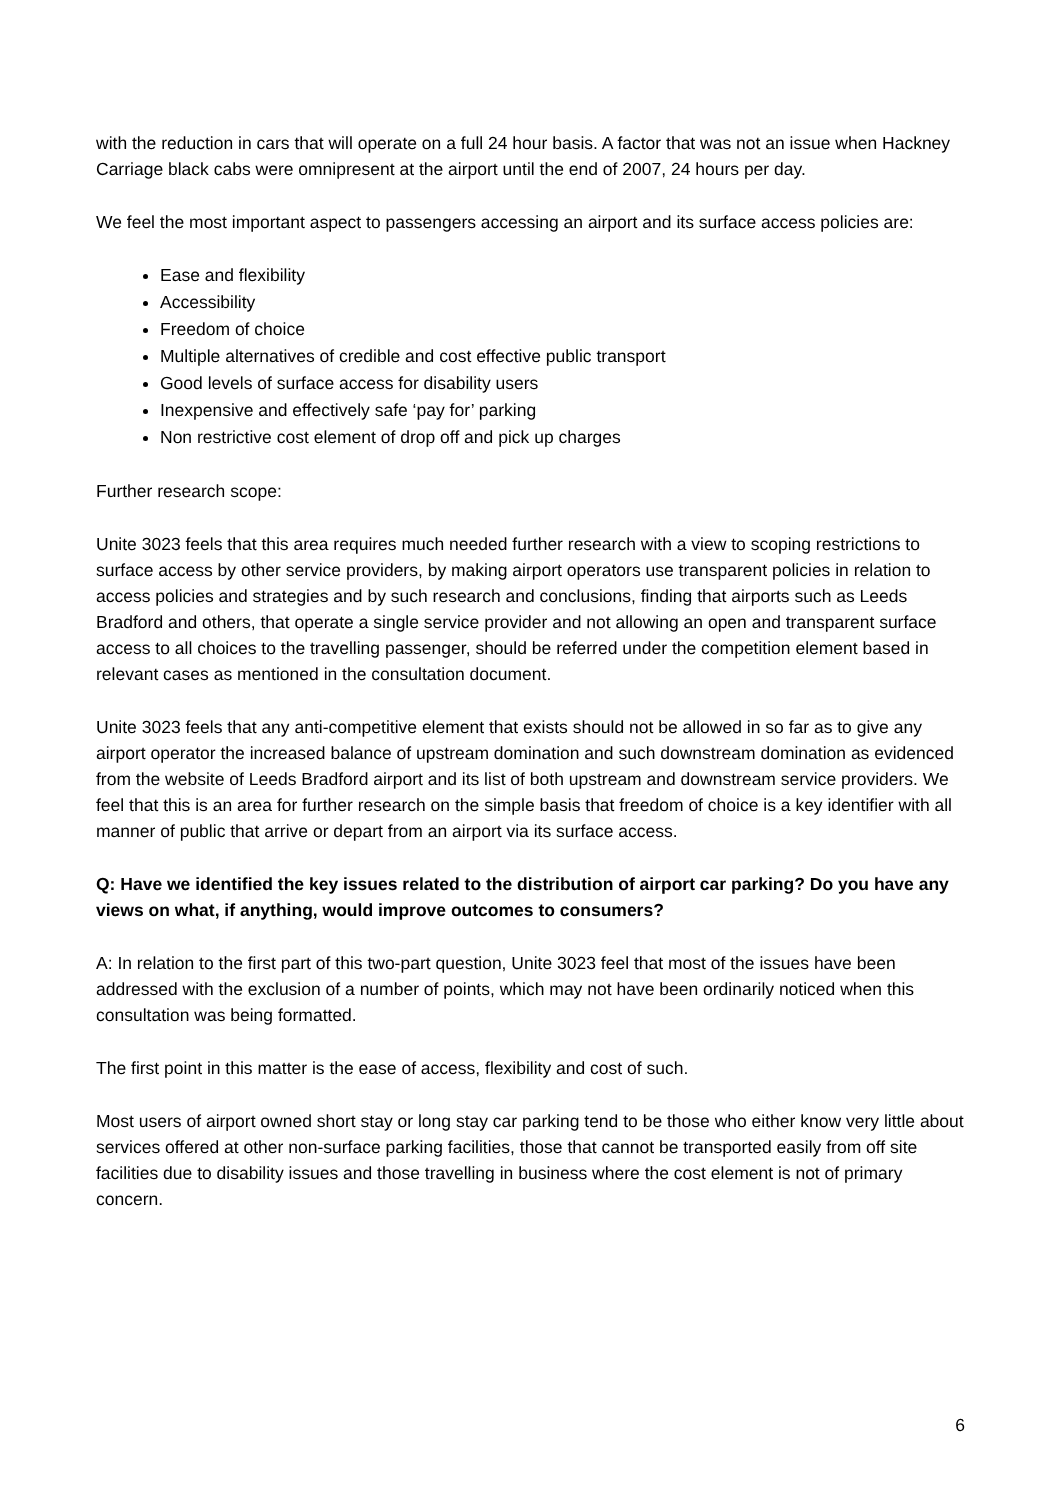with the reduction in cars that will operate on a full 24 hour basis. A factor that was not an issue when Hackney Carriage black cabs were omnipresent at the airport until the end of 2007, 24 hours per day.
We feel the most important aspect to passengers accessing an airport and its surface access policies are:
Ease and flexibility
Accessibility
Freedom of choice
Multiple alternatives of credible and cost effective public transport
Good levels of surface access for disability users
Inexpensive and effectively safe ‘pay for’ parking
Non restrictive cost element of drop off and pick up charges
Further research scope:
Unite 3023 feels that this area requires much needed further research with a view to scoping restrictions to surface access by other service providers, by making airport operators use transparent policies in relation to access policies and strategies and by such research and conclusions, finding that airports such as Leeds Bradford and others, that operate a single service provider and not allowing an open and transparent surface access to all choices to the travelling passenger, should be referred under the competition element based in relevant cases as mentioned in the consultation document.
Unite 3023 feels that any anti-competitive element that exists should not be allowed in so far as to give any airport operator the increased balance of upstream domination and such downstream domination as evidenced from the website of Leeds Bradford airport and its list of both upstream and downstream service providers. We feel that this is an area for further research on the simple basis that freedom of choice is a key identifier with all manner of public that arrive or depart from an airport via its surface access.
Q: Have we identified the key issues related to the distribution of airport car parking? Do you have any views on what, if anything, would improve outcomes to consumers?
A: In relation to the first part of this two-part question, Unite 3023 feel that most of the issues have been addressed with the exclusion of a number of points, which may not have been ordinarily noticed when this consultation was being formatted.
The first point in this matter is the ease of access, flexibility and cost of such.
Most users of airport owned short stay or long stay car parking tend to be those who either know very little about services offered at other non-surface parking facilities, those that cannot be transported easily from off site facilities due to disability issues and those travelling in business where the cost element is not of primary concern.
6